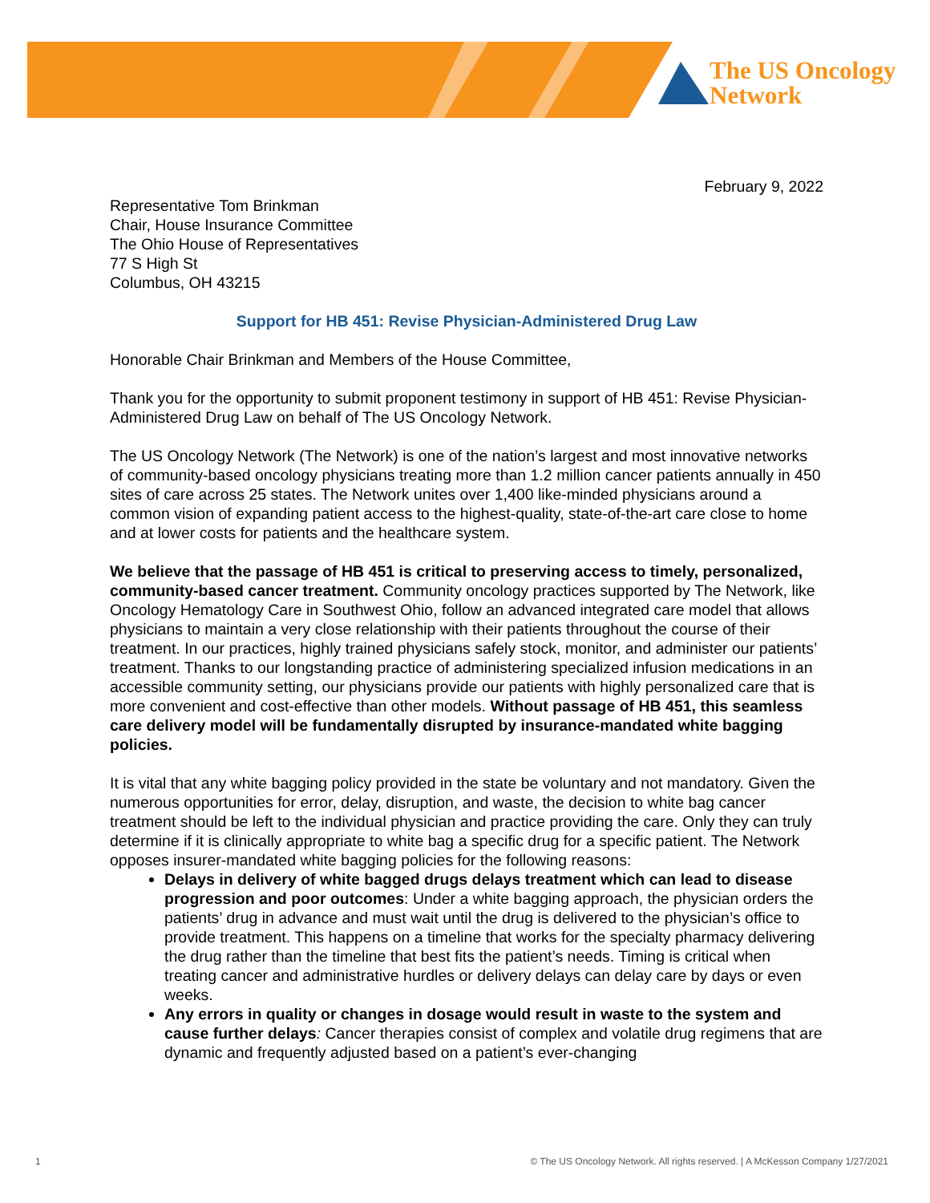The US Oncology
Network
February 9, 2022
Representative Tom Brinkman
Chair, House Insurance Committee
The Ohio House of Representatives
77 S High St
Columbus, OH 43215
Support for HB 451: Revise Physician-Administered Drug Law
Honorable Chair Brinkman and Members of the House Committee,
Thank you for the opportunity to submit proponent testimony in support of HB 451: Revise Physician-Administered Drug Law on behalf of The US Oncology Network.
The US Oncology Network (The Network) is one of the nation’s largest and most innovative networks of community-based oncology physicians treating more than 1.2 million cancer patients annually in 450 sites of care across 25 states. The Network unites over 1,400 like-minded physicians around a common vision of expanding patient access to the highest-quality, state-of-the-art care close to home and at lower costs for patients and the healthcare system.
We believe that the passage of HB 451 is critical to preserving access to timely, personalized, community-based cancer treatment. Community oncology practices supported by The Network, like Oncology Hematology Care in Southwest Ohio, follow an advanced integrated care model that allows physicians to maintain a very close relationship with their patients throughout the course of their treatment. In our practices, highly trained physicians safely stock, monitor, and administer our patients’ treatment. Thanks to our longstanding practice of administering specialized infusion medications in an accessible community setting, our physicians provide our patients with highly personalized care that is more convenient and cost-effective than other models. Without passage of HB 451, this seamless care delivery model will be fundamentally disrupted by insurance-mandated white bagging policies.
It is vital that any white bagging policy provided in the state be voluntary and not mandatory. Given the numerous opportunities for error, delay, disruption, and waste, the decision to white bag cancer treatment should be left to the individual physician and practice providing the care. Only they can truly determine if it is clinically appropriate to white bag a specific drug for a specific patient. The Network opposes insurer-mandated white bagging policies for the following reasons:
Delays in delivery of white bagged drugs delays treatment which can lead to disease progression and poor outcomes: Under a white bagging approach, the physician orders the patients’ drug in advance and must wait until the drug is delivered to the physician’s office to provide treatment. This happens on a timeline that works for the specialty pharmacy delivering the drug rather than the timeline that best fits the patient’s needs. Timing is critical when treating cancer and administrative hurdles or delivery delays can delay care by days or even weeks.
Any errors in quality or changes in dosage would result in waste to the system and cause further delays: Cancer therapies consist of complex and volatile drug regimens that are dynamic and frequently adjusted based on a patient’s ever-changing
1 © The US Oncology Network. All rights reserved. | A McKesson Company 1/27/2021